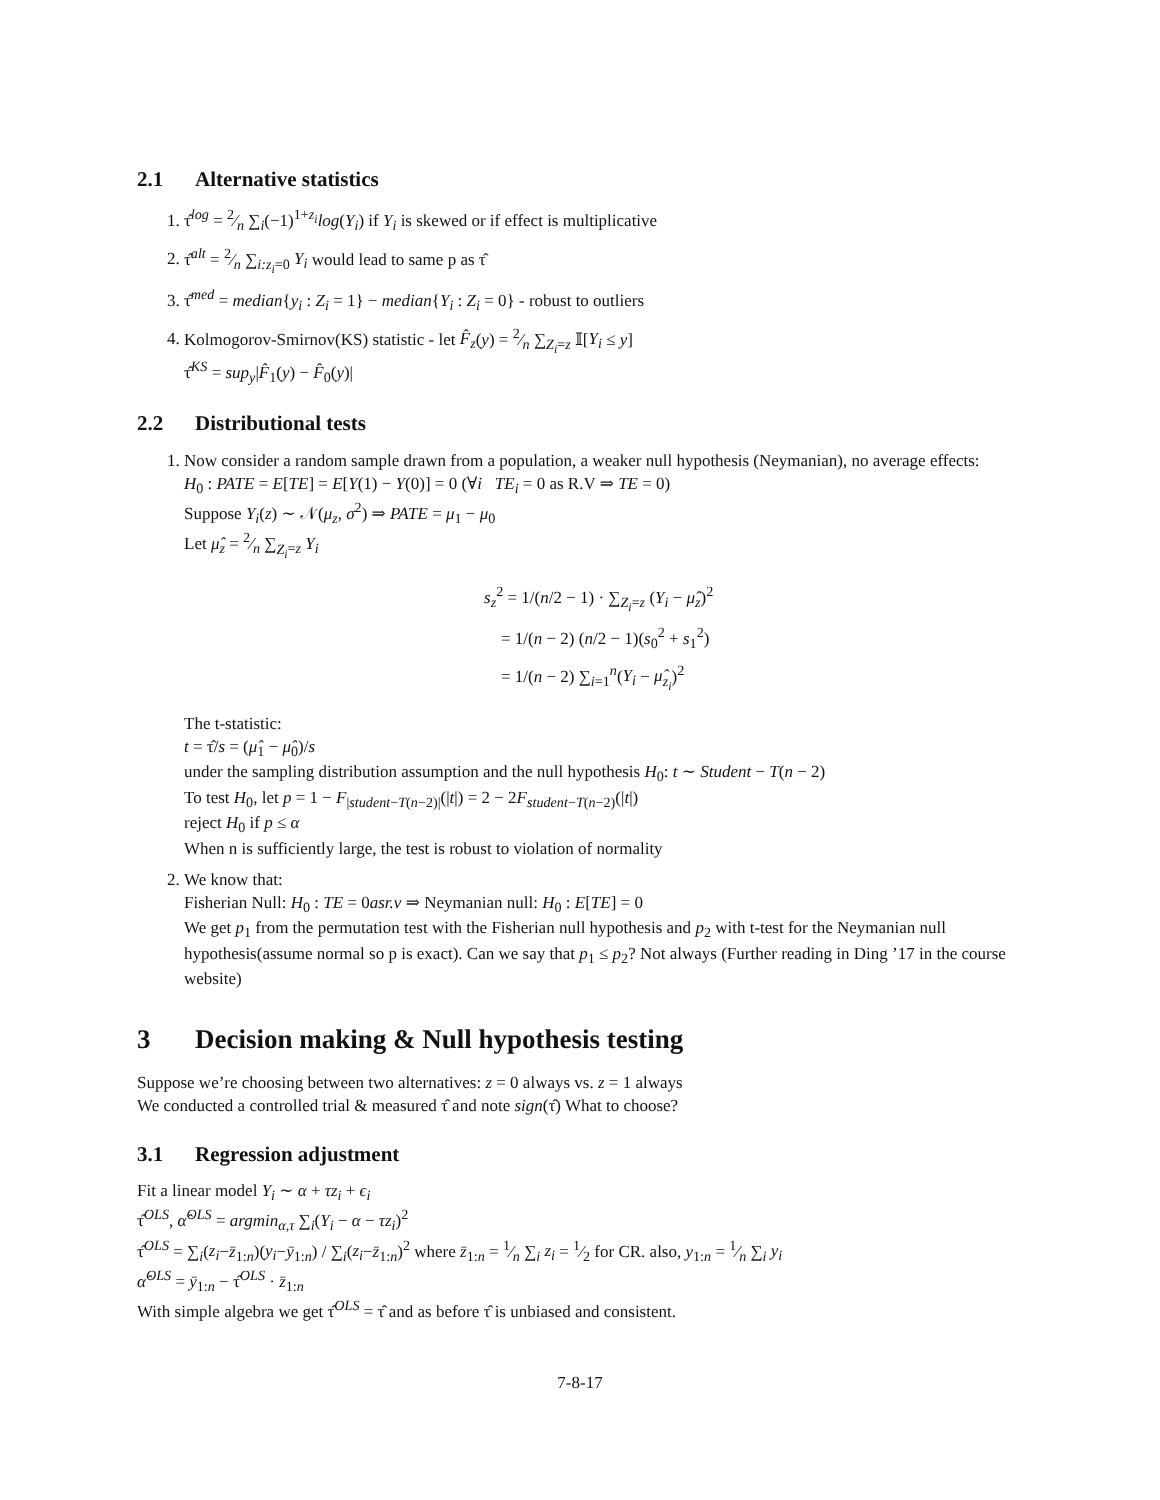2.1 Alternative statistics
1. τ̂<sup>log</sup> = 2⁄n ∑<sub>i</sub>(−1)<sup>1+z<sub>i</sub></sup>log(Y<sub>i</sub>) if Y<sub>i</sub> is skewed or if effect is multiplicative
2. τ̂<sup>alt</sup> = 2⁄n ∑<sub>i:z<sub>i</sub>=0</sub> Y<sub>i</sub> would lead to same p as τ̂
3. τ̂<sup>med</sup> = median{y<sub>i</sub> : Z<sub>i</sub> = 1} − median{Y<sub>i</sub> : Z<sub>i</sub> = 0} - robust to outliers
4. Kolmogorov-Smirnov(KS) statistic - let F̂<sub>z</sub>(y) = 2⁄n ∑<sub>Z<sub>i</sub>=z</sub> 𝕀[Y<sub>i</sub> ≤ y]
τ̂<sup>KS</sup> = sup<sub>y</sub>|F̂<sub>1</sub>(y) − F̂<sub>0</sub>(y)|
2.2 Distributional tests
1. Now consider a random sample drawn from a population, a weaker null hypothesis (Neymanian), no average effects:
H<sub>0</sub> : PATE = E[TE] = E[Y(1) − Y(0)] = 0 (∀i TE<sub>i</sub> = 0 as R.V ⇒ TE = 0)
Suppose Y<sub>i</sub>(z) ∼ 𝒩(μ<sub>z</sub>, σ<sup>2</sup>) ⇒ PATE = μ<sub>1</sub> − μ<sub>0</sub>
Let μ̂<sub>z</sub> = 2⁄n ∑<sub>Z<sub>i</sub>=z</sub> Y<sub>i</sub>
s<sub>z</sub><sup>2</sup> = 1/(n/2 − 1) · ∑<sub>Z<sub>i</sub>=z</sub> (Y<sub>i</sub> − μ̂<sub>z</sub>)<sup>2</sup>
= 1/(n − 2) (n/2 − 1)(s<sub>0</sub><sup>2</sup> + s<sub>1</sub><sup>2</sup>)
= 1/(n − 2) ∑<sub>i=1</sub><sup>n</sup>(Y<sub>i</sub> − μ̂<sub>z<sub>i</sub></sub>)<sup>2</sup>
The t-statistic:
t = τ̂/s = (μ̂<sub>1</sub> − μ̂<sub>0</sub>)/s
under the sampling distribution assumption and the null hypothesis H<sub>0</sub>: t ∼ Student − T(n − 2)
To test H<sub>0</sub>, let p = 1 − F<sub>|student−T(n−2)|</sub>(|t|) = 2 − 2F<sub>student−T(n−2)</sub>(|t|)
reject H<sub>0</sub> if p ≤ α
When n is sufficiently large, the test is robust to violation of normality
2. We know that:
Fisherian Null: H<sub>0</sub> : TE = 0asr.v ⇒ Neymanian null: H<sub>0</sub> : E[TE] = 0
We get p<sub>1</sub> from the permutation test with the Fisherian null hypothesis and p<sub>2</sub> with t-test for the Neymanian null hypothesis(assume normal so p is exact). Can we say that p<sub>1</sub> ≤ p<sub>2</sub>? Not always (Further reading in Ding ’17 in the course website)
3 Decision making & Null hypothesis testing
Suppose we’re choosing between two alternatives: z = 0 always vs. z = 1 always
We conducted a controlled trial & measured τ̂ and note sign(τ̂) What to choose?
3.1 Regression adjustment
Fit a linear model Y<sub>i</sub> ∼ α + τz<sub>i</sub> + ϵ<sub>i</sub>
τ̂<sup>OLS</sup>, α̂<sup>OLS</sup> = argmin<sub>α,τ</sub> ∑<sub>i</sub>(Y<sub>i</sub> − α − τz<sub>i</sub>)<sup>2</sup>
τ̂<sup>OLS</sup> = ∑<sub>i</sub>(z<sub>i</sub>−z̄<sub>1:n</sub>)(y<sub>i</sub>−ȳ<sub>1:n</sub>) / ∑<sub>i</sub>(z<sub>i</sub>−z̄<sub>1:n</sub>)<sup>2</sup> where z̄<sub>1:n</sub> = 1⁄n ∑<sub>i</sub> z<sub>i</sub> = 1⁄2 for CR. also, y<sub>1:n</sub> = 1⁄n ∑<sub>i</sub> y<sub>i</sub>
α̂<sup>OLS</sup> = ȳ<sub>1:n</sub> − τ̂<sup>OLS</sup> · z̄<sub>1:n</sub>
With simple algebra we get τ̂<sup>OLS</sup> = τ̂ and as before τ̂ is unbiased and consistent.
7-8-17